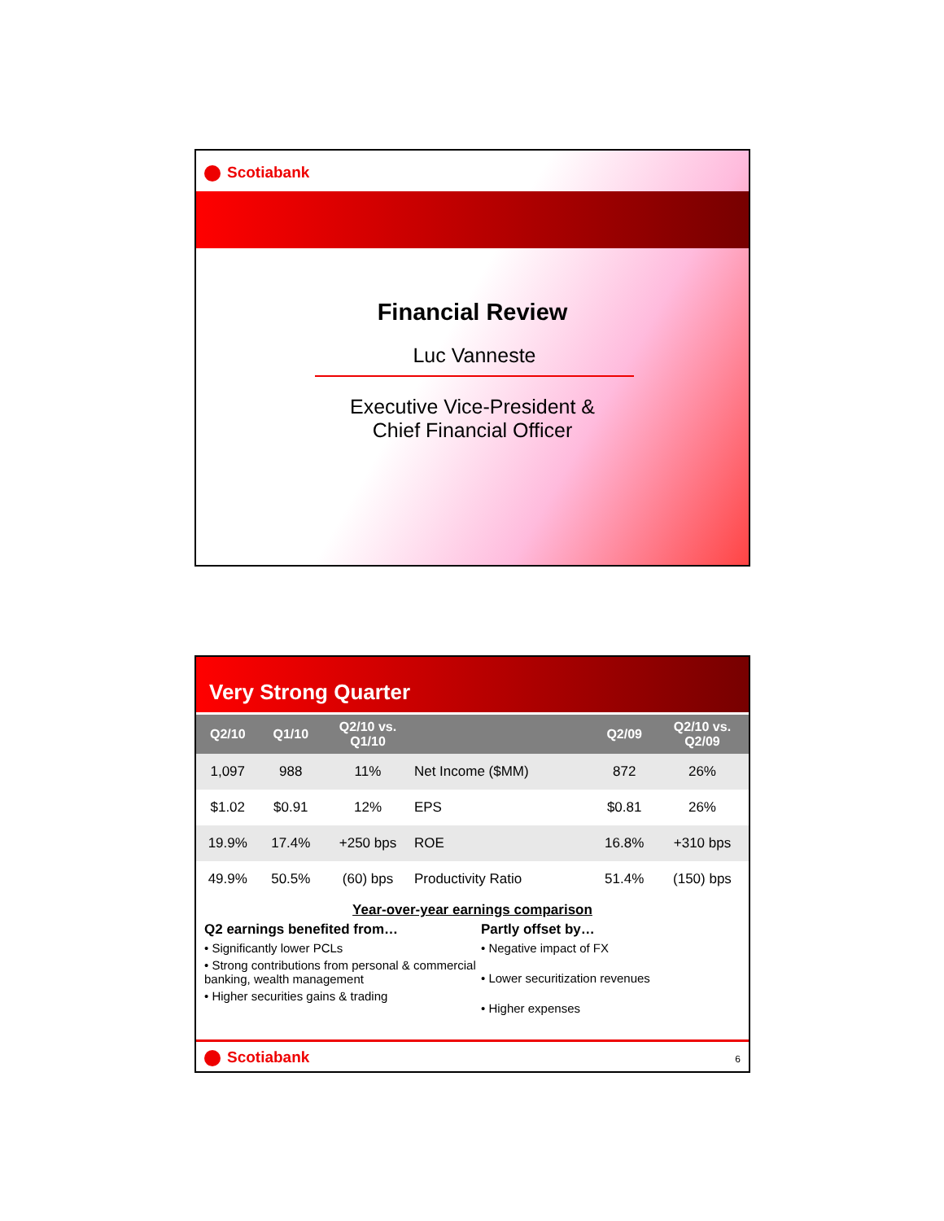Scotiabank
Financial Review
Luc Vanneste
Executive Vice-President &
Chief Financial Officer
Very Strong Quarter
| Q2/10 | Q1/10 | Q2/10 vs. Q1/10 | | Q2/09 | Q2/10 vs. Q2/09 |
| --- | --- | --- | --- | --- | --- |
| 1,097 | 988 | 11% | Net Income ($MM) | 872 | 26% |
| $1.02 | $0.91 | 12% | EPS | $0.81 | 26% |
| 19.9% | 17.4% | +250 bps | ROE | 16.8% | +310 bps |
| 49.9% | 50.5% | (60) bps | Productivity Ratio | 51.4% | (150) bps |
Year-over-year earnings comparison
Q2 earnings benefited from…
• Significantly lower PCLs
• Strong contributions from personal & commercial banking, wealth management
• Higher securities gains & trading
Partly offset by…
• Negative impact of FX
• Lower securitization revenues
• Higher expenses
Scotiabank
6